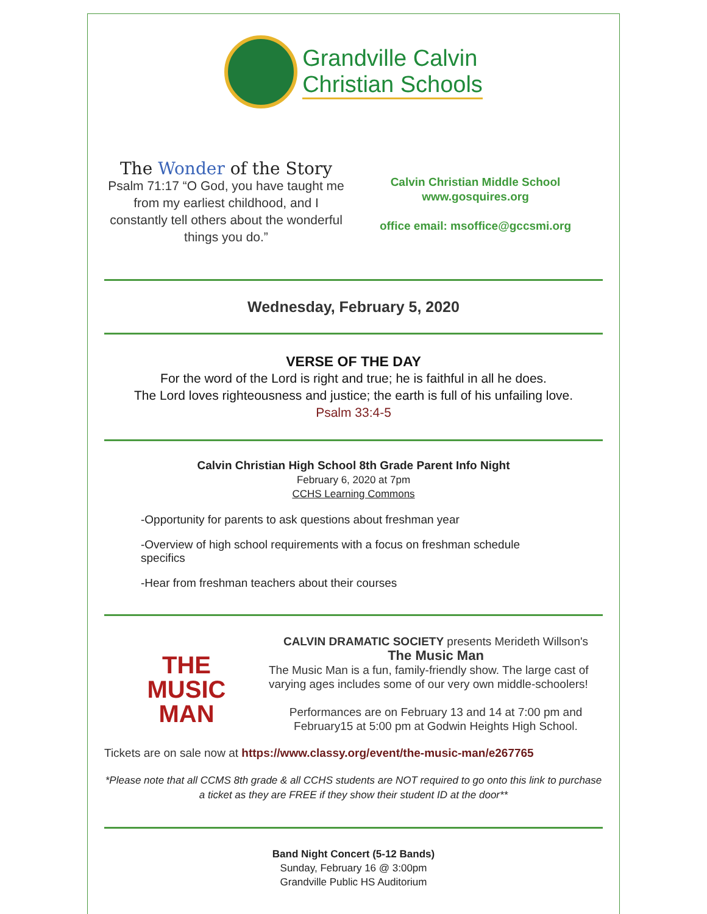Grandville Calvin
Christian Schools
The Wonder of the Story
Psalm 71:17 “O God, you have taught me from my earliest childhood, and I constantly tell others about the wonderful things you do.”
Calvin Christian Middle School
www.gosquires.org
office email: msoffice@gccsmi.org
Wednesday, February 5, 2020
VERSE OF THE DAY
For the word of the Lord is right and true; he is faithful in all he does.
The Lord loves righteousness and justice; the earth is full of his unfailing love.
Psalm 33:4-5
Calvin Christian High School 8th Grade Parent Info Night
February 6, 2020 at 7pm
CCHS Learning Commons
-Opportunity for parents to ask questions about freshman year
-Overview of high school requirements with a focus on freshman schedule specifics
-Hear from freshman teachers about their courses
THE
MUSIC
MAN
CALVIN DRAMATIC SOCIETY presents Merideth Willson's
The Music Man
The Music Man is a fun, family-friendly show. The large cast of varying ages includes some of our very own middle-schoolers!
Performances are on February 13 and 14 at 7:00 pm and February15 at 5:00 pm at Godwin Heights High School.
Tickets are on sale now at https://www.classy.org/event/the-music-man/e267765
*Please note that all CCMS 8th grade & all CCHS students are NOT required to go onto this link to purchase a ticket as they are FREE if they show their student ID at the door**
Band Night Concert (5-12 Bands)
Sunday, February 16 @ 3:00pm
Grandville Public HS Auditorium